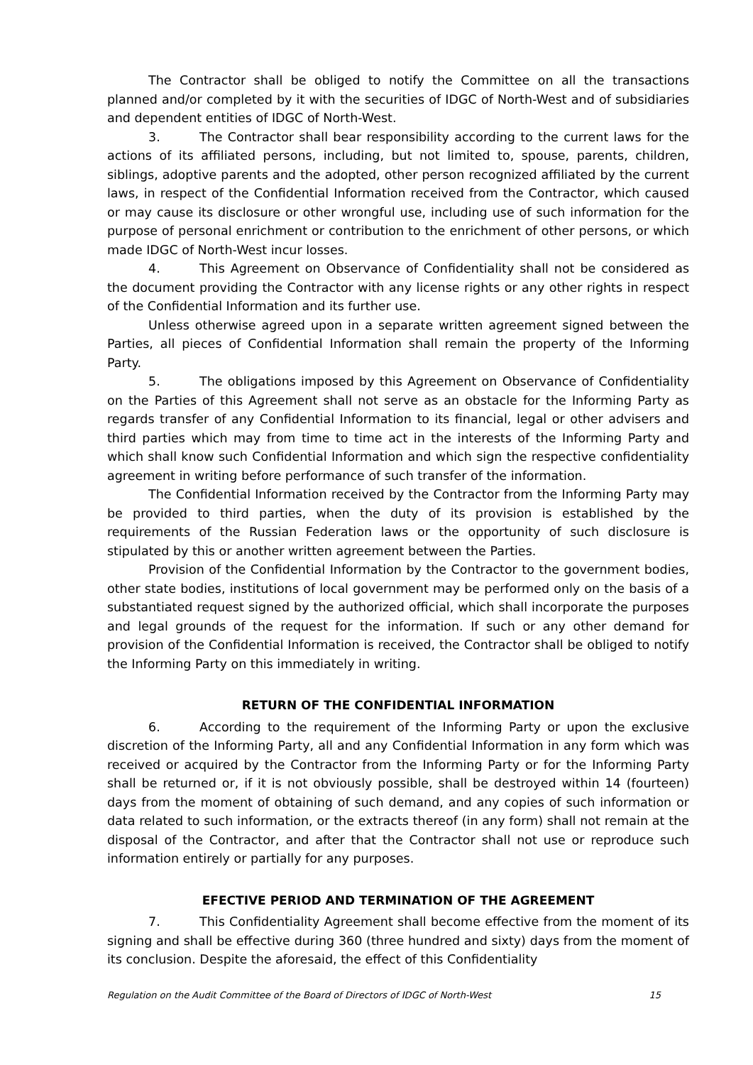The Contractor shall be obliged to notify the Committee on all the transactions planned and/or completed by it with the securities of IDGC of North-West and of subsidiaries and dependent entities of IDGC of North-West.
3. The Contractor shall bear responsibility according to the current laws for the actions of its affiliated persons, including, but not limited to, spouse, parents, children, siblings, adoptive parents and the adopted, other person recognized affiliated by the current laws, in respect of the Confidential Information received from the Contractor, which caused or may cause its disclosure or other wrongful use, including use of such information for the purpose of personal enrichment or contribution to the enrichment of other persons, or which made IDGC of North-West incur losses.
4. This Agreement on Observance of Confidentiality shall not be considered as the document providing the Contractor with any license rights or any other rights in respect of the Confidential Information and its further use.
Unless otherwise agreed upon in a separate written agreement signed between the Parties, all pieces of Confidential Information shall remain the property of the Informing Party.
5. The obligations imposed by this Agreement on Observance of Confidentiality on the Parties of this Agreement shall not serve as an obstacle for the Informing Party as regards transfer of any Confidential Information to its financial, legal or other advisers and third parties which may from time to time act in the interests of the Informing Party and which shall know such Confidential Information and which sign the respective confidentiality agreement in writing before performance of such transfer of the information.
The Confidential Information received by the Contractor from the Informing Party may be provided to third parties, when the duty of its provision is established by the requirements of the Russian Federation laws or the opportunity of such disclosure is stipulated by this or another written agreement between the Parties.
Provision of the Confidential Information by the Contractor to the government bodies, other state bodies, institutions of local government may be performed only on the basis of a substantiated request signed by the authorized official, which shall incorporate the purposes and legal grounds of the request for the information. If such or any other demand for provision of the Confidential Information is received, the Contractor shall be obliged to notify the Informing Party on this immediately in writing.
RETURN OF THE CONFIDENTIAL INFORMATION
6. According to the requirement of the Informing Party or upon the exclusive discretion of the Informing Party, all and any Confidential Information in any form which was received or acquired by the Contractor from the Informing Party or for the Informing Party shall be returned or, if it is not obviously possible, shall be destroyed within 14 (fourteen) days from the moment of obtaining of such demand, and any copies of such information or data related to such information, or the extracts thereof (in any form) shall not remain at the disposal of the Contractor, and after that the Contractor shall not use or reproduce such information entirely or partially for any purposes.
EFECTIVE PERIOD AND TERMINATION OF THE AGREEMENT
7. This Confidentiality Agreement shall become effective from the moment of its signing and shall be effective during 360 (three hundred and sixty) days from the moment of its conclusion. Despite the aforesaid, the effect of this Confidentiality
Regulation on the Audit Committee of the Board of Directors of IDGC of North-West 15